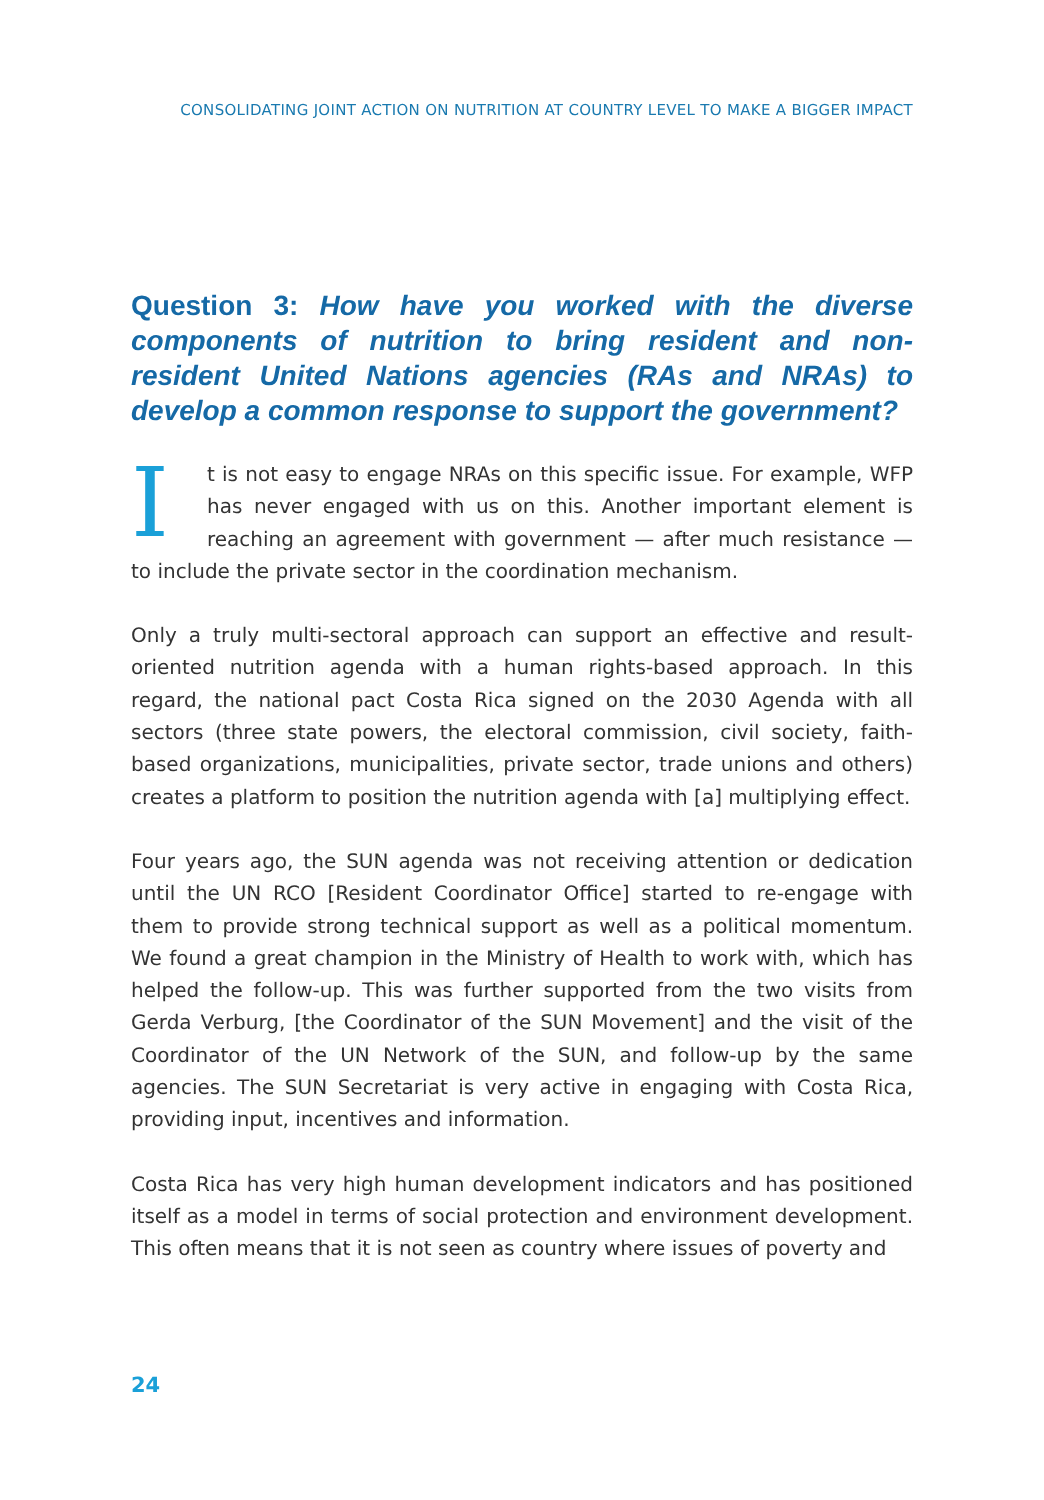CONSOLIDATING JOINT ACTION ON NUTRITION AT COUNTRY LEVEL TO MAKE A BIGGER IMPACT
Question 3: How have you worked with the diverse components of nutrition to bring resident and non-resident United Nations agencies (RAs and NRAs) to develop a common response to support the government?
It is not easy to engage NRAs on this specific issue. For example, WFP has never engaged with us on this. Another important element is reaching an agreement with government — after much resistance — to include the private sector in the coordination mechanism.
Only a truly multi-sectoral approach can support an effective and result-oriented nutrition agenda with a human rights-based approach. In this regard, the national pact Costa Rica signed on the 2030 Agenda with all sectors (three state powers, the electoral commission, civil society, faith-based organizations, municipalities, private sector, trade unions and others) creates a platform to position the nutrition agenda with [a] multiplying effect.
Four years ago, the SUN agenda was not receiving attention or dedication until the UN RCO [Resident Coordinator Office] started to re-engage with them to provide strong technical support as well as a political momentum. We found a great champion in the Ministry of Health to work with, which has helped the follow-up. This was further supported from the two visits from Gerda Verburg, [the Coordinator of the SUN Movement] and the visit of the Coordinator of the UN Network of the SUN, and follow-up by the same agencies. The SUN Secretariat is very active in engaging with Costa Rica, providing input, incentives and information.
Costa Rica has very high human development indicators and has positioned itself as a model in terms of social protection and environment development. This often means that it is not seen as country where issues of poverty and
24